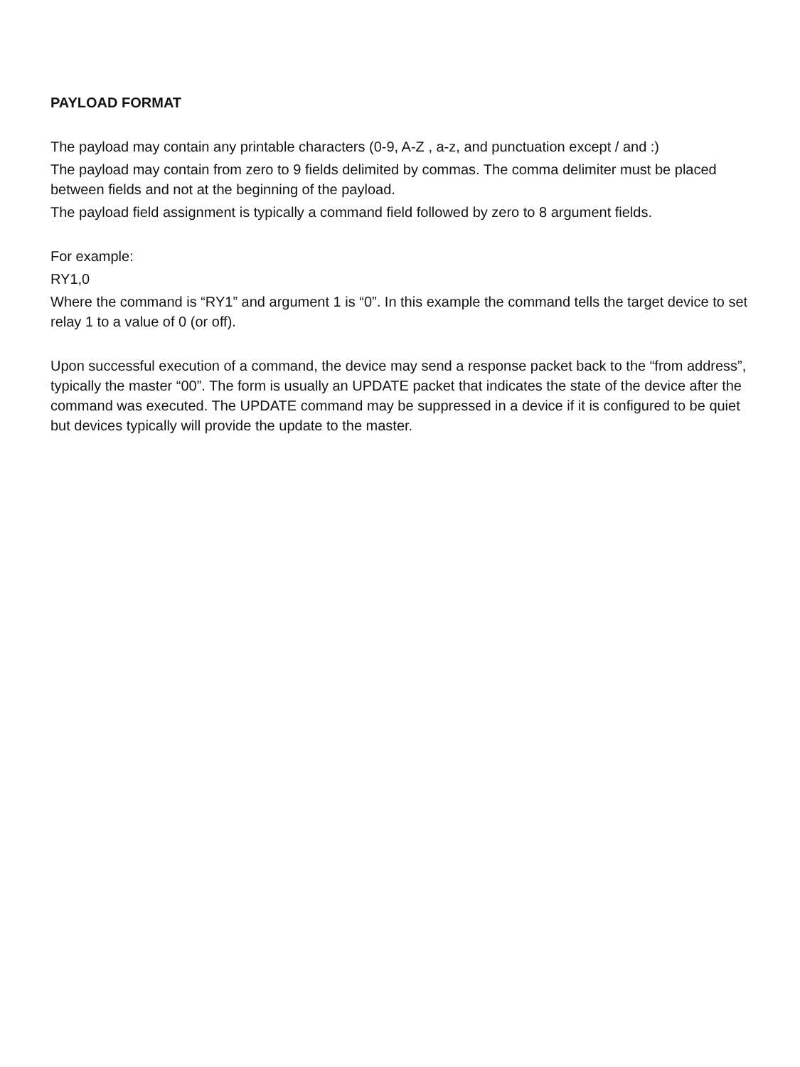PAYLOAD FORMAT
The payload may contain any printable characters (0-9, A-Z , a-z, and punctuation except / and :)
The payload may contain from zero to 9 fields delimited by commas. The comma delimiter must be placed between fields and not at the beginning of the payload.
The payload field assignment is typically a command field followed by zero to 8 argument fields.
For example:
RY1,0
Where the command is “RY1” and argument 1 is “0”. In this example the command tells the target device to set relay 1 to a value of 0 (or off).
Upon successful execution of a command, the device may send a response packet back to the “from address”, typically the master “00”. The form is usually an UPDATE packet that indicates the state of the device after the command was executed. The UPDATE command may be suppressed in a device if it is configured to be quiet but devices typically will provide the update to the master.